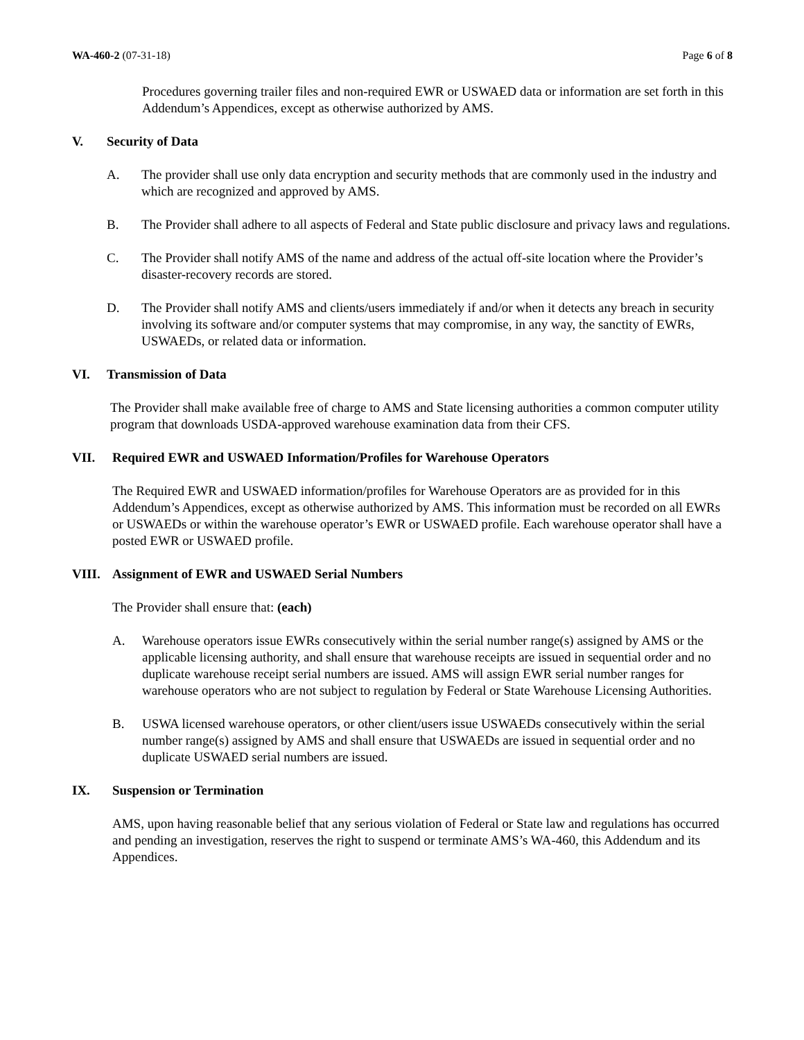WA-460-2 (07-31-18) Page 6 of 8
Procedures governing trailer files and non-required EWR or USWAED data or information are set forth in this Addendum’s Appendices, except as otherwise authorized by AMS.
V. Security of Data
A. The provider shall use only data encryption and security methods that are commonly used in the industry and which are recognized and approved by AMS.
B. The Provider shall adhere to all aspects of Federal and State public disclosure and privacy laws and regulations.
C. The Provider shall notify AMS of the name and address of the actual off-site location where the Provider’s disaster-recovery records are stored.
D. The Provider shall notify AMS and clients/users immediately if and/or when it detects any breach in security involving its software and/or computer systems that may compromise, in any way, the sanctity of EWRs, USWAEDs, or related data or information.
VI. Transmission of Data
The Provider shall make available free of charge to AMS and State licensing authorities a common computer utility program that downloads USDA-approved warehouse examination data from their CFS.
VII. Required EWR and USWAED Information/Profiles for Warehouse Operators
The Required EWR and USWAED information/profiles for Warehouse Operators are as provided for in this Addendum’s Appendices, except as otherwise authorized by AMS. This information must be recorded on all EWRs or USWAEDs or within the warehouse operator’s EWR or USWAED profile. Each warehouse operator shall have a posted EWR or USWAED profile.
VIII. Assignment of EWR and USWAED Serial Numbers
The Provider shall ensure that: (each)
A. Warehouse operators issue EWRs consecutively within the serial number range(s) assigned by AMS or the applicable licensing authority, and shall ensure that warehouse receipts are issued in sequential order and no duplicate warehouse receipt serial numbers are issued. AMS will assign EWR serial number ranges for warehouse operators who are not subject to regulation by Federal or State Warehouse Licensing Authorities.
B. USWA licensed warehouse operators, or other client/users issue USWAEDs consecutively within the serial number range(s) assigned by AMS and shall ensure that USWAEDs are issued in sequential order and no duplicate USWAED serial numbers are issued.
IX. Suspension or Termination
AMS, upon having reasonable belief that any serious violation of Federal or State law and regulations has occurred and pending an investigation, reserves the right to suspend or terminate AMS’s WA-460, this Addendum and its Appendices.